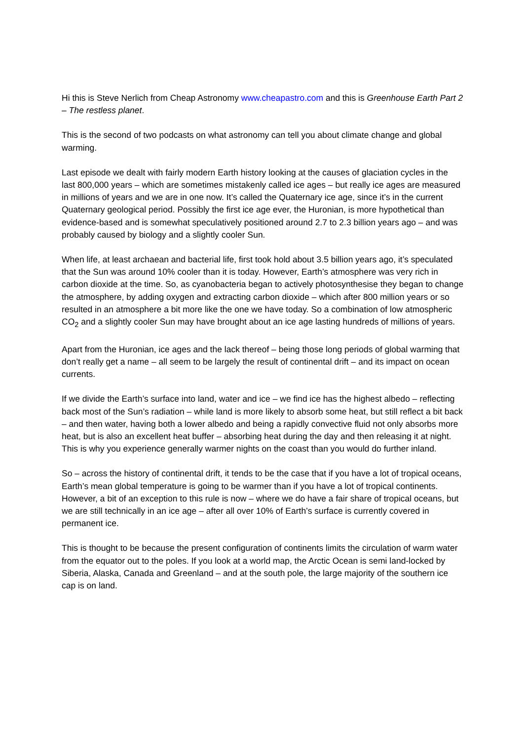Hi this is Steve Nerlich from Cheap Astronomy www.cheapastro.com and this is Greenhouse Earth Part 2 – The restless planet.
This is the second of two podcasts on what astronomy can tell you about climate change and global warming.
Last episode we dealt with fairly modern Earth history looking at the causes of glaciation cycles in the last 800,000 years – which are sometimes mistakenly called ice ages – but really ice ages are measured in millions of years and we are in one now. It’s called the Quaternary ice age, since it’s in the current Quaternary geological period. Possibly the first ice age ever, the Huronian, is more hypothetical than evidence-based and is somewhat speculatively positioned around 2.7 to 2.3 billion years ago – and was probably caused by biology and a slightly cooler Sun.
When life, at least archaean and bacterial life, first took hold about 3.5 billion years ago, it’s speculated that the Sun was around 10% cooler than it is today. However, Earth’s atmosphere was very rich in carbon dioxide at the time. So, as cyanobacteria began to actively photosynthesise they began to change the atmosphere, by adding oxygen and extracting carbon dioxide – which after 800 million years or so resulted in an atmosphere a bit more like the one we have today. So a combination of low atmospheric CO<sub>2</sub> and a slightly cooler Sun may have brought about an ice age lasting hundreds of millions of years.
Apart from the Huronian, ice ages and the lack thereof – being those long periods of global warming that don’t really get a name – all seem to be largely the result of continental drift – and its impact on ocean currents.
If we divide the Earth’s surface into land, water and ice – we find ice has the highest albedo – reflecting back most of the Sun’s radiation – while land is more likely to absorb some heat, but still reflect a bit back – and then water, having both a lower albedo and being a rapidly convective fluid not only absorbs more heat, but is also an excellent heat buffer – absorbing heat during the day and then releasing it at night. This is why you experience generally warmer nights on the coast than you would do further inland.
So – across the history of continental drift, it tends to be the case that if you have a lot of tropical oceans, Earth’s mean global temperature is going to be warmer than if you have a lot of tropical continents. However, a bit of an exception to this rule is now – where we do have a fair share of tropical oceans, but we are still technically in an ice age – after all over 10% of Earth’s surface is currently covered in permanent ice.
This is thought to be because the present configuration of continents limits the circulation of warm water from the equator out to the poles. If you look at a world map, the Arctic Ocean is semi land-locked by Siberia, Alaska, Canada and Greenland – and at the south pole, the large majority of the southern ice cap is on land.